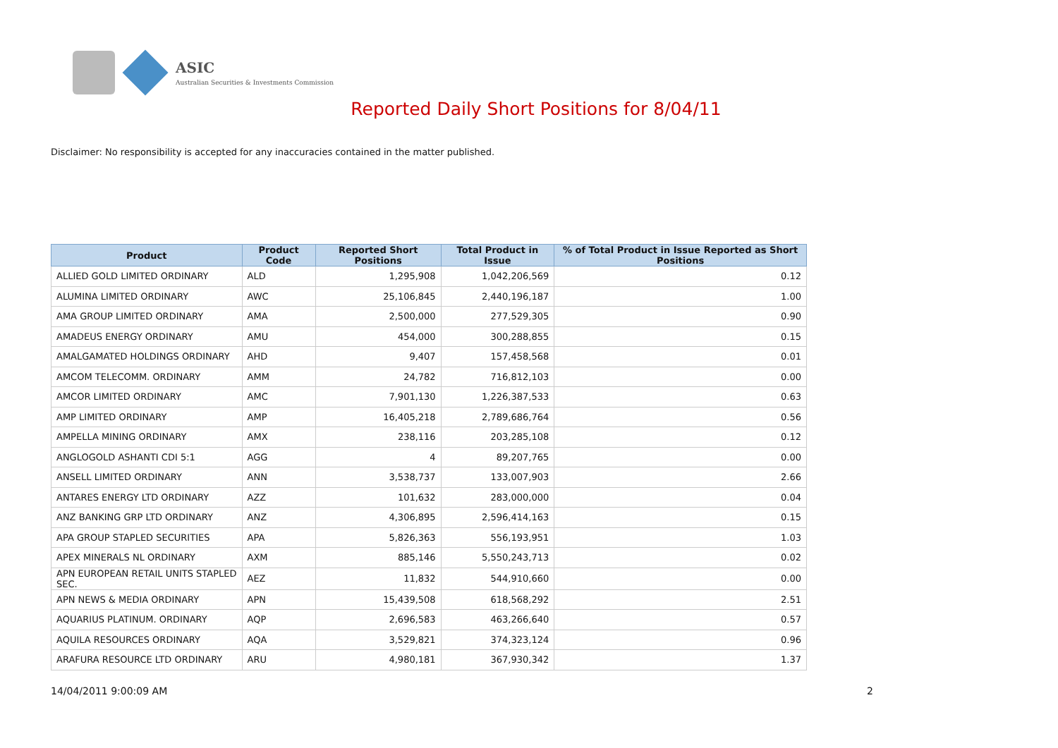ASIC
Australian Securities & Investments Commission
Reported Daily Short Positions for 8/04/11
Disclaimer: No responsibility is accepted for any inaccuracies contained in the matter published.
| Product | Product Code | Reported Short Positions | Total Product in Issue | % of Total Product in Issue Reported as Short Positions |
| --- | --- | --- | --- | --- |
| ALLIED GOLD LIMITED ORDINARY | ALD | 1,295,908 | 1,042,206,569 | 0.12 |
| ALUMINA LIMITED ORDINARY | AWC | 25,106,845 | 2,440,196,187 | 1.00 |
| AMA GROUP LIMITED ORDINARY | AMA | 2,500,000 | 277,529,305 | 0.90 |
| AMADEUS ENERGY ORDINARY | AMU | 454,000 | 300,288,855 | 0.15 |
| AMALGAMATED HOLDINGS ORDINARY | AHD | 9,407 | 157,458,568 | 0.01 |
| AMCOM TELECOMM. ORDINARY | AMM | 24,782 | 716,812,103 | 0.00 |
| AMCOR LIMITED ORDINARY | AMC | 7,901,130 | 1,226,387,533 | 0.63 |
| AMP LIMITED ORDINARY | AMP | 16,405,218 | 2,789,686,764 | 0.56 |
| AMPELLA MINING ORDINARY | AMX | 238,116 | 203,285,108 | 0.12 |
| ANGLOGOLD ASHANTI CDI 5:1 | AGG | 4 | 89,207,765 | 0.00 |
| ANSELL LIMITED ORDINARY | ANN | 3,538,737 | 133,007,903 | 2.66 |
| ANTARES ENERGY LTD ORDINARY | AZZ | 101,632 | 283,000,000 | 0.04 |
| ANZ BANKING GRP LTD ORDINARY | ANZ | 4,306,895 | 2,596,414,163 | 0.15 |
| APA GROUP STAPLED SECURITIES | APA | 5,826,363 | 556,193,951 | 1.03 |
| APEX MINERALS NL ORDINARY | AXM | 885,146 | 5,550,243,713 | 0.02 |
| APN EUROPEAN RETAIL UNITS STAPLED SEC. | AEZ | 11,832 | 544,910,660 | 0.00 |
| APN NEWS & MEDIA ORDINARY | APN | 15,439,508 | 618,568,292 | 2.51 |
| AQUARIUS PLATINUM. ORDINARY | AQP | 2,696,583 | 463,266,640 | 0.57 |
| AQUILA RESOURCES ORDINARY | AQA | 3,529,821 | 374,323,124 | 0.96 |
| ARAFURA RESOURCE LTD ORDINARY | ARU | 4,980,181 | 367,930,342 | 1.37 |
14/04/2011 9:00:09 AM 2